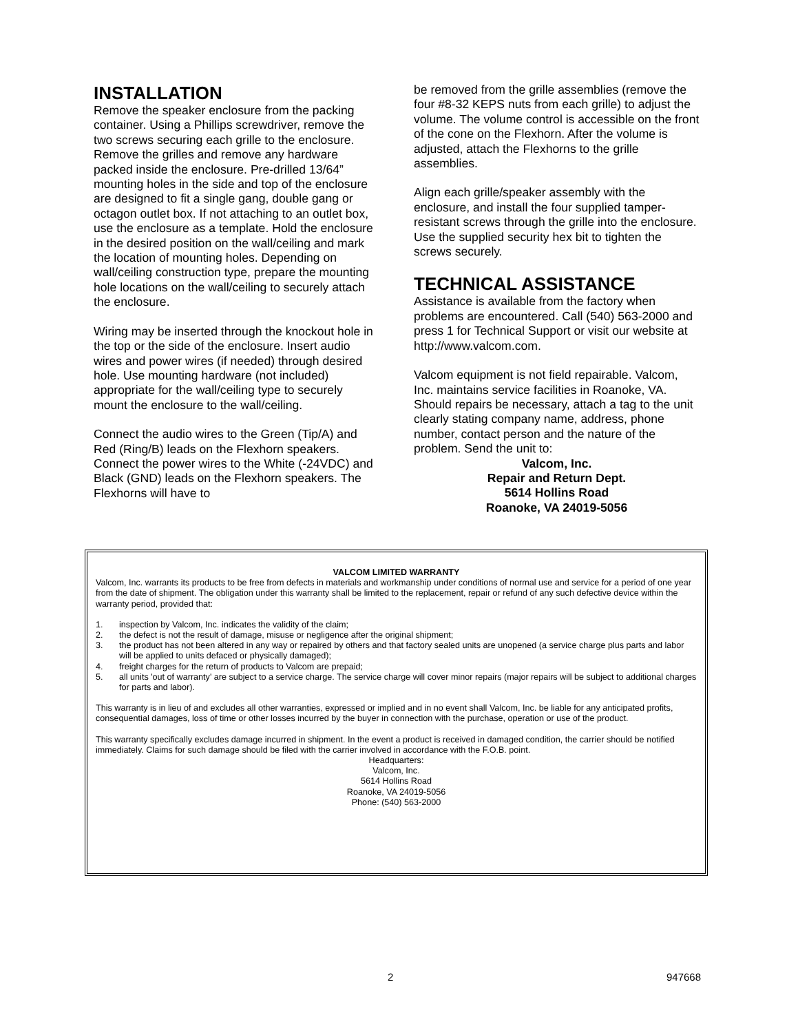INSTALLATION
Remove the speaker enclosure from the packing container. Using a Phillips screwdriver, remove the two screws securing each grille to the enclosure. Remove the grilles and remove any hardware packed inside the enclosure. Pre-drilled 13/64” mounting holes in the side and top of the enclosure are designed to fit a single gang, double gang or octagon outlet box. If not attaching to an outlet box, use the enclosure as a template. Hold the enclosure in the desired position on the wall/ceiling and mark the location of mounting holes. Depending on wall/ceiling construction type, prepare the mounting hole locations on the wall/ceiling to securely attach the enclosure.
Wiring may be inserted through the knockout hole in the top or the side of the enclosure. Insert audio wires and power wires (if needed) through desired hole. Use mounting hardware (not included) appropriate for the wall/ceiling type to securely mount the enclosure to the wall/ceiling.
Connect the audio wires to the Green (Tip/A) and Red (Ring/B) leads on the Flexhorn speakers. Connect the power wires to the White (-24VDC) and Black (GND) leads on the Flexhorn speakers. The Flexhorns will have to
be removed from the grille assemblies (remove the four #8-32 KEPS nuts from each grille) to adjust the volume. The volume control is accessible on the front of the cone on the Flexhorn. After the volume is adjusted, attach the Flexhorns to the grille assemblies.
Align each grille/speaker assembly with the enclosure, and install the four supplied tamper-resistant screws through the grille into the enclosure. Use the supplied security hex bit to tighten the screws securely.
TECHNICAL ASSISTANCE
Assistance is available from the factory when problems are encountered. Call (540) 563-2000 and press 1 for Technical Support or visit our website at http://www.valcom.com.
Valcom equipment is not field repairable. Valcom, Inc. maintains service facilities in Roanoke, VA. Should repairs be necessary, attach a tag to the unit clearly stating company name, address, phone number, contact person and the nature of the problem. Send the unit to:
Valcom, Inc.
Repair and Return Dept.
5614 Hollins Road
Roanoke, VA 24019-5056
VALCOM LIMITED WARRANTY
Valcom, Inc. warrants its products to be free from defects in materials and workmanship under conditions of normal use and service for a period of one year from the date of shipment. The obligation under this warranty shall be limited to the replacement, repair or refund of any such defective device within the warranty period, provided that:
1. inspection by Valcom, Inc. indicates the validity of the claim;
2. the defect is not the result of damage, misuse or negligence after the original shipment;
3. the product has not been altered in any way or repaired by others and that factory sealed units are unopened (a service charge plus parts and labor will be applied to units defaced or physically damaged);
4. freight charges for the return of products to Valcom are prepaid;
5. all units 'out of warranty' are subject to a service charge. The service charge will cover minor repairs (major repairs will be subject to additional charges for parts and labor).
This warranty is in lieu of and excludes all other warranties, expressed or implied and in no event shall Valcom, Inc. be liable for any anticipated profits, consequential damages, loss of time or other losses incurred by the buyer in connection with the purchase, operation or use of the product.
This warranty specifically excludes damage incurred in shipment. In the event a product is received in damaged condition, the carrier should be notified immediately. Claims for such damage should be filed with the carrier involved in accordance with the F.O.B. point.
Headquarters:
Valcom, Inc.
5614 Hollins Road
Roanoke, VA 24019-5056
Phone: (540) 563-2000
2 947668